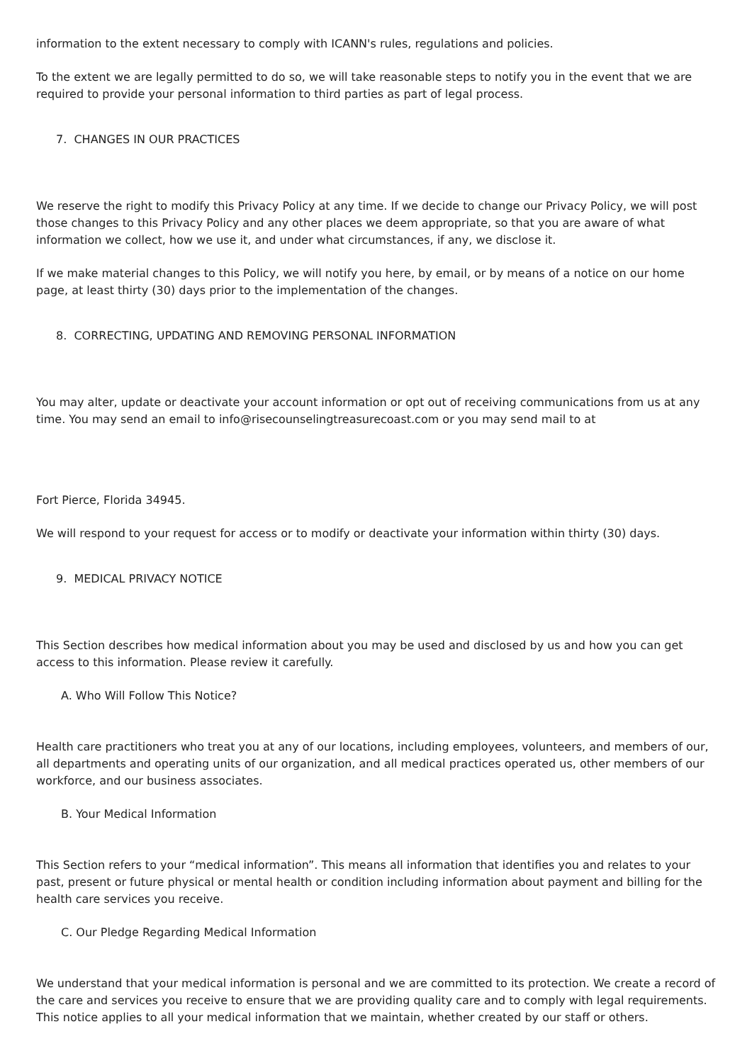information to the extent necessary to comply with ICANN's rules, regulations and policies.
To the extent we are legally permitted to do so, we will take reasonable steps to notify you in the event that we are required to provide your personal information to third parties as part of legal process.
7. CHANGES IN OUR PRACTICES
We reserve the right to modify this Privacy Policy at any time. If we decide to change our Privacy Policy, we will post those changes to this Privacy Policy and any other places we deem appropriate, so that you are aware of what information we collect, how we use it, and under what circumstances, if any, we disclose it.
If we make material changes to this Policy, we will notify you here, by email, or by means of a notice on our home page, at least thirty (30) days prior to the implementation of the changes.
8. CORRECTING, UPDATING AND REMOVING PERSONAL INFORMATION
You may alter, update or deactivate your account information or opt out of receiving communications from us at any time. You may send an email to info@risecounselingtreasurecoast.com or you may send mail to at
Fort Pierce, Florida 34945.
We will respond to your request for access or to modify or deactivate your information within thirty (30) days.
9. MEDICAL PRIVACY NOTICE
This Section describes how medical information about you may be used and disclosed by us and how you can get access to this information. Please review it carefully.
A. Who Will Follow This Notice?
Health care practitioners who treat you at any of our locations, including employees, volunteers, and members of our, all departments and operating units of our organization, and all medical practices operated us, other members of our workforce, and our business associates.
B. Your Medical Information
This Section refers to your “medical information”. This means all information that identifies you and relates to your past, present or future physical or mental health or condition including information about payment and billing for the health care services you receive.
C. Our Pledge Regarding Medical Information
We understand that your medical information is personal and we are committed to its protection. We create a record of the care and services you receive to ensure that we are providing quality care and to comply with legal requirements. This notice applies to all your medical information that we maintain, whether created by our staff or others.